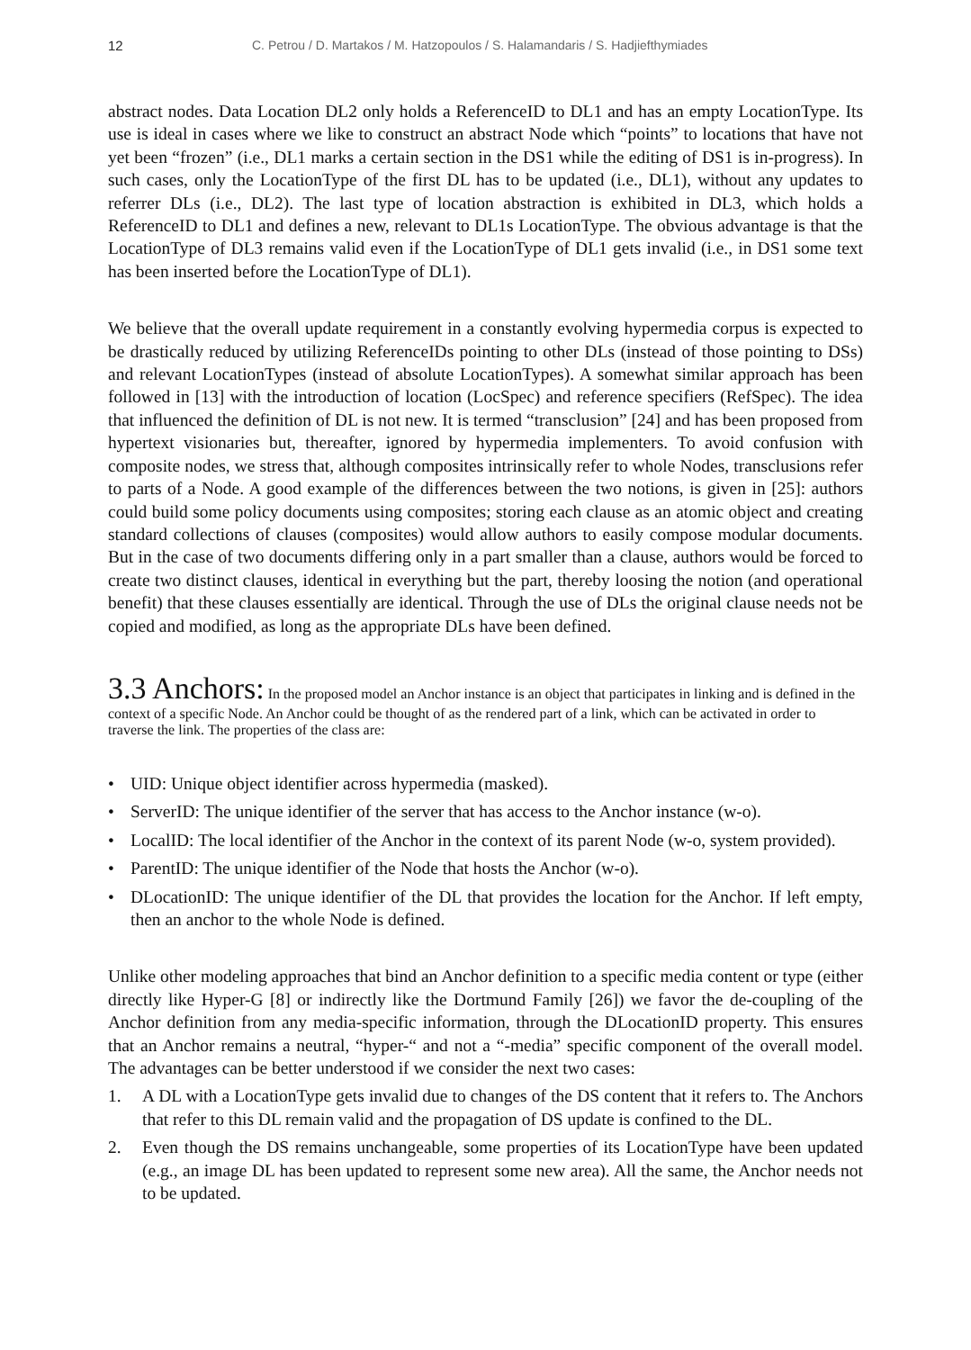12 C. Petrou / D. Martakos / M. Hatzopoulos / S. Halamandaris / S. Hadjiefthymiades
abstract nodes. Data Location DL2 only holds a ReferenceID to DL1 and has an empty LocationType. Its use is ideal in cases where we like to construct an abstract Node which “points” to locations that have not yet been “frozen” (i.e., DL1 marks a certain section in the DS1 while the editing of DS1 is in-progress). In such cases, only the LocationType of the first DL has to be updated (i.e., DL1), without any updates to referrer DLs (i.e., DL2). The last type of location abstraction is exhibited in DL3, which holds a ReferenceID to DL1 and defines a new, relevant to DL1s LocationType. The obvious advantage is that the LocationType of DL3 remains valid even if the LocationType of DL1 gets invalid (i.e., in DS1 some text has been inserted before the LocationType of DL1).
We believe that the overall update requirement in a constantly evolving hypermedia corpus is expected to be drastically reduced by utilizing ReferenceIDs pointing to other DLs (instead of those pointing to DSs) and relevant LocationTypes (instead of absolute LocationTypes). A somewhat similar approach has been followed in [13] with the introduction of location (LocSpec) and reference specifiers (RefSpec). The idea that influenced the definition of DL is not new. It is termed “transclusion” [24] and has been proposed from hypertext visionaries but, thereafter, ignored by hypermedia implementers. To avoid confusion with composite nodes, we stress that, although composites intrinsically refer to whole Nodes, transclusions refer to parts of a Node. A good example of the differences between the two notions, is given in [25]: authors could build some policy documents using composites; storing each clause as an atomic object and creating standard collections of clauses (composites) would allow authors to easily compose modular documents. But in the case of two documents differing only in a part smaller than a clause, authors would be forced to create two distinct clauses, identical in everything but the part, thereby loosing the notion (and operational benefit) that these clauses essentially are identical. Through the use of DLs the original clause needs not be copied and modified, as long as the appropriate DLs have been defined.
3.3 Anchors:
In the proposed model an Anchor instance is an object that participates in linking and is defined in the context of a specific Node. An Anchor could be thought of as the rendered part of a link, which can be activated in order to traverse the link. The properties of the class are:
• UID: Unique object identifier across hypermedia (masked).
• ServerID: The unique identifier of the server that has access to the Anchor instance (w-o).
• LocalID: The local identifier of the Anchor in the context of its parent Node (w-o, system provided).
• ParentID: The unique identifier of the Node that hosts the Anchor (w-o).
• DLocationID: The unique identifier of the DL that provides the location for the Anchor. If left empty, then an anchor to the whole Node is defined.
Unlike other modeling approaches that bind an Anchor definition to a specific media content or type (either directly like Hyper-G [8] or indirectly like the Dortmund Family [26]) we favor the de-coupling of the Anchor definition from any media-specific information, through the DLocationID property. This ensures that an Anchor remains a neutral, “hyper-“ and not a “-media” specific component of the overall model. The advantages can be better understood if we consider the next two cases:
1. A DL with a LocationType gets invalid due to changes of the DS content that it refers to. The Anchors that refer to this DL remain valid and the propagation of DS update is confined to the DL.
2. Even though the DS remains unchangeable, some properties of its LocationType have been updated (e.g., an image DL has been updated to represent some new area). All the same, the Anchor needs not to be updated.